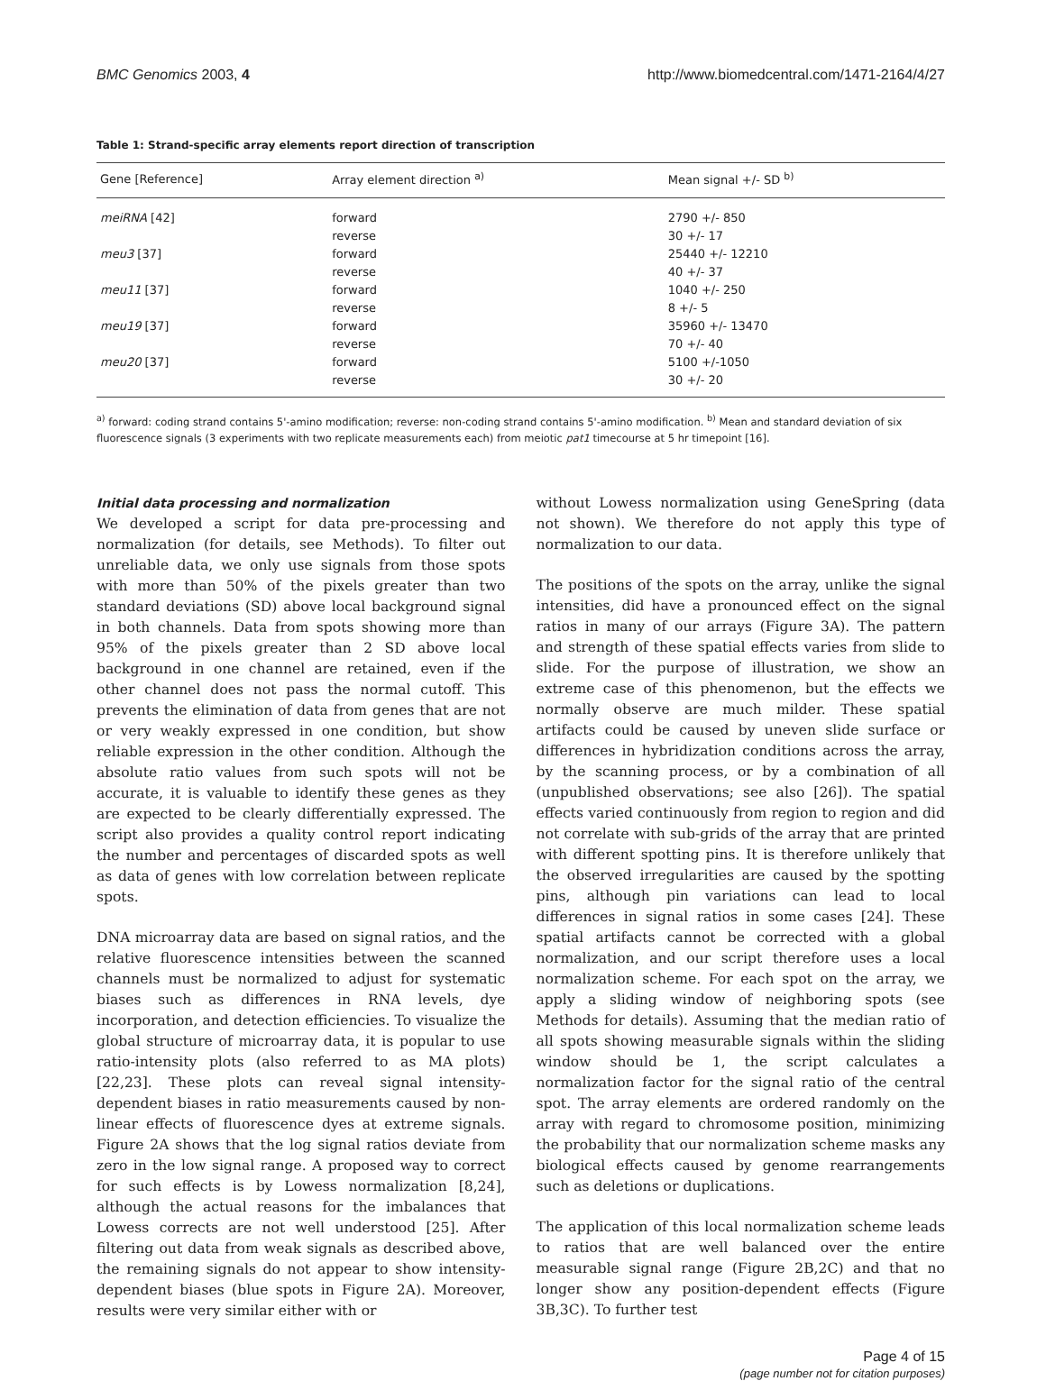BMC Genomics 2003, 4 http://www.biomedcentral.com/1471-2164/4/27
Table 1: Strand-specific array elements report direction of transcription
| Gene [Reference] | Array element direction <sup>a)</sup> | Mean signal +/- SD <sup>b)</sup> |
| --- | --- | --- |
| meiRNA [42] | forward | 2790 +/- 850 |
| | reverse | 30 +/- 17 |
| meu3 [37] | forward | 25440 +/- 12210 |
| | reverse | 40 +/- 37 |
| meu11 [37] | forward | 1040 +/- 250 |
| | reverse | 8 +/- 5 |
| meu19 [37] | forward | 35960 +/- 13470 |
| | reverse | 70 +/- 40 |
| meu20 [37] | forward | 5100 +/-1050 |
| | reverse | 30 +/- 20 |
<sup>a)</sup> forward: coding strand contains 5'-amino modification; reverse: non-coding strand contains 5'-amino modification. <sup>b)</sup> Mean and standard deviation of six fluorescence signals (3 experiments with two replicate measurements each) from meiotic pat1 timecourse at 5 hr timepoint [16].
Initial data processing and normalization
We developed a script for data pre-processing and normalization (for details, see Methods). To filter out unreliable data, we only use signals from those spots with more than 50% of the pixels greater than two standard deviations (SD) above local background signal in both channels. Data from spots showing more than 95% of the pixels greater than 2 SD above local background in one channel are retained, even if the other channel does not pass the normal cutoff. This prevents the elimination of data from genes that are not or very weakly expressed in one condition, but show reliable expression in the other condition. Although the absolute ratio values from such spots will not be accurate, it is valuable to identify these genes as they are expected to be clearly differentially expressed. The script also provides a quality control report indicating the number and percentages of discarded spots as well as data of genes with low correlation between replicate spots.
DNA microarray data are based on signal ratios, and the relative fluorescence intensities between the scanned channels must be normalized to adjust for systematic biases such as differences in RNA levels, dye incorporation, and detection efficiencies. To visualize the global structure of microarray data, it is popular to use ratio-intensity plots (also referred to as MA plots) [22,23]. These plots can reveal signal intensity-dependent biases in ratio measurements caused by non-linear effects of fluorescence dyes at extreme signals. Figure 2A shows that the log signal ratios deviate from zero in the low signal range. A proposed way to correct for such effects is by Lowess normalization [8,24], although the actual reasons for the imbalances that Lowess corrects are not well understood [25]. After filtering out data from weak signals as described above, the remaining signals do not appear to show intensity-dependent biases (blue spots in Figure 2A). Moreover, results were very similar either with or
without Lowess normalization using GeneSpring (data not shown). We therefore do not apply this type of normalization to our data.
The positions of the spots on the array, unlike the signal intensities, did have a pronounced effect on the signal ratios in many of our arrays (Figure 3A). The pattern and strength of these spatial effects varies from slide to slide. For the purpose of illustration, we show an extreme case of this phenomenon, but the effects we normally observe are much milder. These spatial artifacts could be caused by uneven slide surface or differences in hybridization conditions across the array, by the scanning process, or by a combination of all (unpublished observations; see also [26]). The spatial effects varied continuously from region to region and did not correlate with sub-grids of the array that are printed with different spotting pins. It is therefore unlikely that the observed irregularities are caused by the spotting pins, although pin variations can lead to local differences in signal ratios in some cases [24]. These spatial artifacts cannot be corrected with a global normalization, and our script therefore uses a local normalization scheme. For each spot on the array, we apply a sliding window of neighboring spots (see Methods for details). Assuming that the median ratio of all spots showing measurable signals within the sliding window should be 1, the script calculates a normalization factor for the signal ratio of the central spot. The array elements are ordered randomly on the array with regard to chromosome position, minimizing the probability that our normalization scheme masks any biological effects caused by genome rearrangements such as deletions or duplications.
The application of this local normalization scheme leads to ratios that are well balanced over the entire measurable signal range (Figure 2B,2C) and that no longer show any position-dependent effects (Figure 3B,3C). To further test
Page 4 of 15
(page number not for citation purposes)